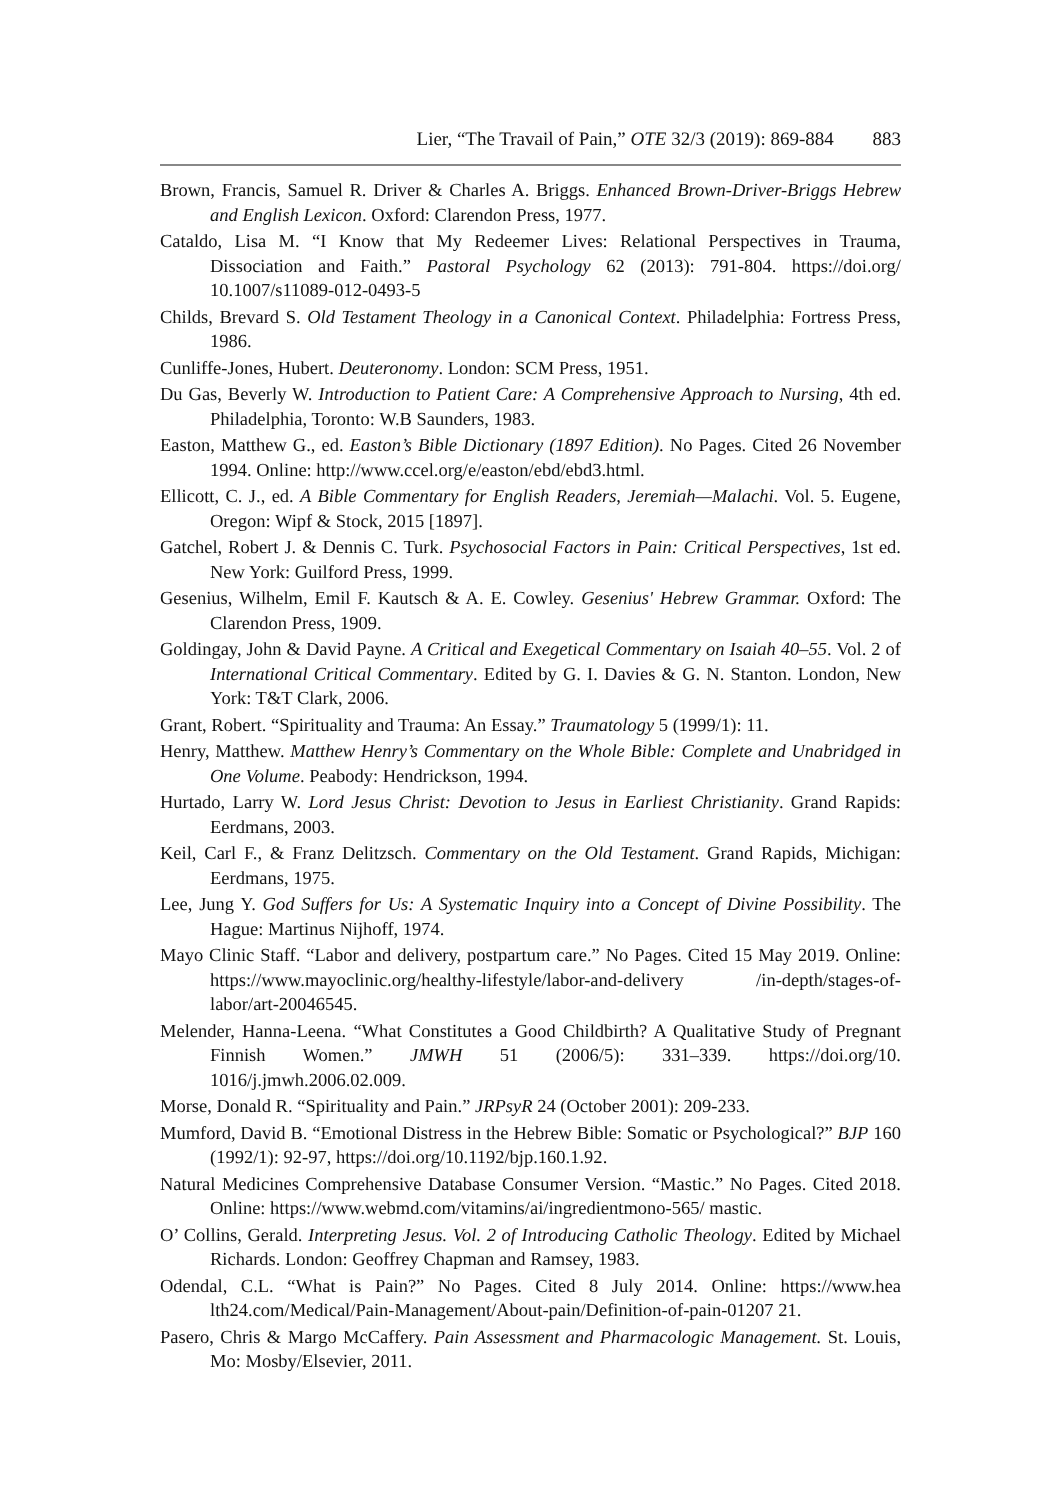Lier, “The Travail of Pain,” OTE 32/3 (2019): 869-884 883
Brown, Francis, Samuel R. Driver & Charles A. Briggs. Enhanced Brown-Driver-Briggs Hebrew and English Lexicon. Oxford: Clarendon Press, 1977.
Cataldo, Lisa M. “I Know that My Redeemer Lives: Relational Perspectives in Trauma, Dissociation and Faith.” Pastoral Psychology 62 (2013): 791-804. https://doi.org/ 10.1007/s11089-012-0493-5
Childs, Brevard S. Old Testament Theology in a Canonical Context. Philadelphia: Fortress Press, 1986.
Cunliffe-Jones, Hubert. Deuteronomy. London: SCM Press, 1951.
Du Gas, Beverly W. Introduction to Patient Care: A Comprehensive Approach to Nursing, 4th ed. Philadelphia, Toronto: W.B Saunders, 1983.
Easton, Matthew G., ed. Easton’s Bible Dictionary (1897 Edition). No Pages. Cited 26 November 1994. Online: http://www.ccel.org/e/easton/ebd/ebd3.html.
Ellicott, C. J., ed. A Bible Commentary for English Readers, Jeremiah—Malachi. Vol. 5. Eugene, Oregon: Wipf & Stock, 2015 [1897].
Gatchel, Robert J. & Dennis C. Turk. Psychosocial Factors in Pain: Critical Perspectives, 1st ed. New York: Guilford Press, 1999.
Gesenius, Wilhelm, Emil F. Kautsch & A. E. Cowley. Gesenius' Hebrew Grammar. Oxford: The Clarendon Press, 1909.
Goldingay, John & David Payne. A Critical and Exegetical Commentary on Isaiah 40–55. Vol. 2 of International Critical Commentary. Edited by G. I. Davies & G. N. Stanton. London, New York: T&T Clark, 2006.
Grant, Robert. “Spirituality and Trauma: An Essay.” Traumatology 5 (1999/1): 11.
Henry, Matthew. Matthew Henry’s Commentary on the Whole Bible: Complete and Unabridged in One Volume. Peabody: Hendrickson, 1994.
Hurtado, Larry W. Lord Jesus Christ: Devotion to Jesus in Earliest Christianity. Grand Rapids: Eerdmans, 2003.
Keil, Carl F., & Franz Delitzsch. Commentary on the Old Testament. Grand Rapids, Michigan: Eerdmans, 1975.
Lee, Jung Y. God Suffers for Us: A Systematic Inquiry into a Concept of Divine Possibility. The Hague: Martinus Nijhoff, 1974.
Mayo Clinic Staff. “Labor and delivery, postpartum care.” No Pages. Cited 15 May 2019. Online: https://www.mayoclinic.org/healthy-lifestyle/labor-and-delivery /in-depth/stages-of-labor/art-20046545.
Melender, Hanna-Leena. “What Constitutes a Good Childbirth? A Qualitative Study of Pregnant Finnish Women.” JMWH 51 (2006/5): 331–339. https://doi.org/10. 1016/j.jmwh.2006.02.009.
Morse, Donald R. “Spirituality and Pain.” JRPsyR 24 (October 2001): 209-233.
Mumford, David B. “Emotional Distress in the Hebrew Bible: Somatic or Psychological?” BJP 160 (1992/1): 92-97, https://doi.org/10.1192/bjp.160.1.92.
Natural Medicines Comprehensive Database Consumer Version. “Mastic.” No Pages. Cited 2018. Online: https://www.webmd.com/vitamins/ai/ingredientmono-565/ mastic.
O’ Collins, Gerald. Interpreting Jesus. Vol. 2 of Introducing Catholic Theology. Edited by Michael Richards. London: Geoffrey Chapman and Ramsey, 1983.
Odendal, C.L. “What is Pain?” No Pages. Cited 8 July 2014. Online: https://www.hea lth24.com/Medical/Pain-Management/About-pain/Definition-of-pain-01207 21.
Pasero, Chris & Margo McCaffery. Pain Assessment and Pharmacologic Management. St. Louis, Mo: Mosby/Elsevier, 2011.